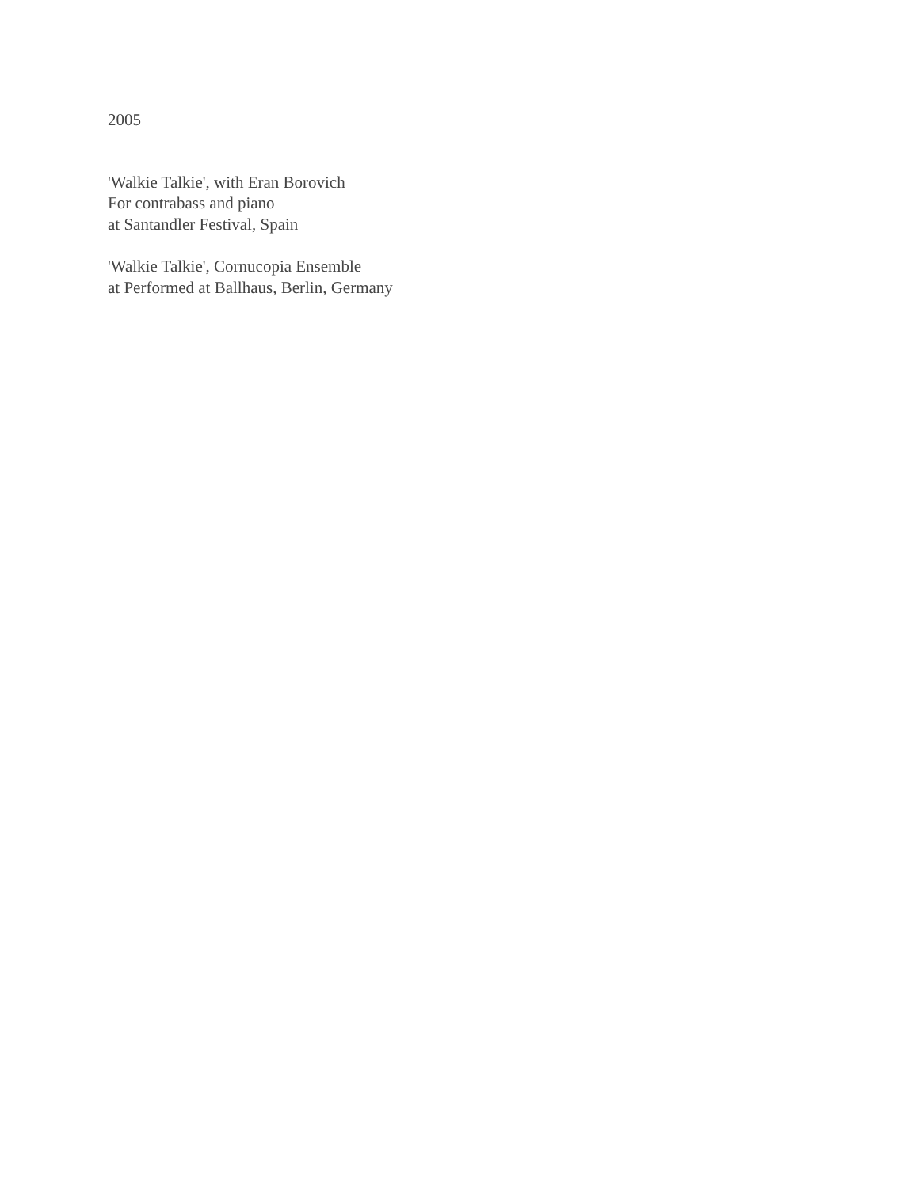2005
'Walkie Talkie', with Eran Borovich
For contrabass and piano
at Santandler Festival, Spain
'Walkie Talkie', Cornucopia Ensemble
at Performed at Ballhaus, Berlin, Germany